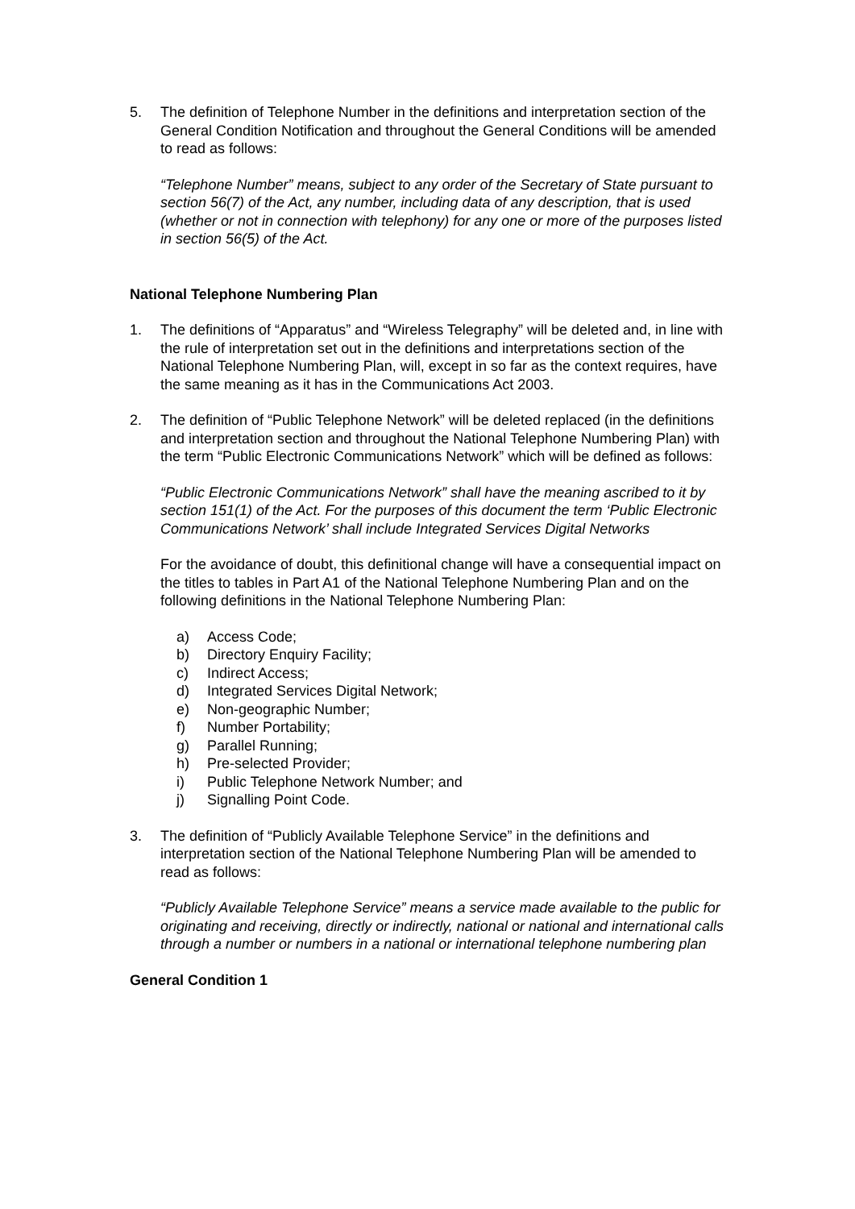5. The definition of Telephone Number in the definitions and interpretation section of the General Condition Notification and throughout the General Conditions will be amended to read as follows:
“Telephone Number” means, subject to any order of the Secretary of State pursuant to section 56(7) of the Act, any number, including data of any description, that is used (whether or not in connection with telephony) for any one or more of the purposes listed in section 56(5) of the Act.
National Telephone Numbering Plan
1. The definitions of “Apparatus” and “Wireless Telegraphy” will be deleted and, in line with the rule of interpretation set out in the definitions and interpretations section of the National Telephone Numbering Plan, will, except in so far as the context requires, have the same meaning as it has in the Communications Act 2003.
2. The definition of “Public Telephone Network” will be deleted replaced (in the definitions and interpretation section and throughout the National Telephone Numbering Plan) with the term “Public Electronic Communications Network” which will be defined as follows:
“Public Electronic Communications Network” shall have the meaning ascribed to it by section 151(1) of the Act. For the purposes of this document the term ‘Public Electronic Communications Network’ shall include Integrated Services Digital Networks
For the avoidance of doubt, this definitional change will have a consequential impact on the titles to tables in Part A1 of the National Telephone Numbering Plan and on the following definitions in the National Telephone Numbering Plan:
a) Access Code;
b) Directory Enquiry Facility;
c) Indirect Access;
d) Integrated Services Digital Network;
e) Non-geographic Number;
f) Number Portability;
g) Parallel Running;
h) Pre-selected Provider;
i) Public Telephone Network Number; and
j) Signalling Point Code.
3. The definition of “Publicly Available Telephone Service” in the definitions and interpretation section of the National Telephone Numbering Plan will be amended to read as follows:
“Publicly Available Telephone Service” means a service made available to the public for originating and receiving, directly or indirectly, national or national and international calls through a number or numbers in a national or international telephone numbering plan
General Condition 1